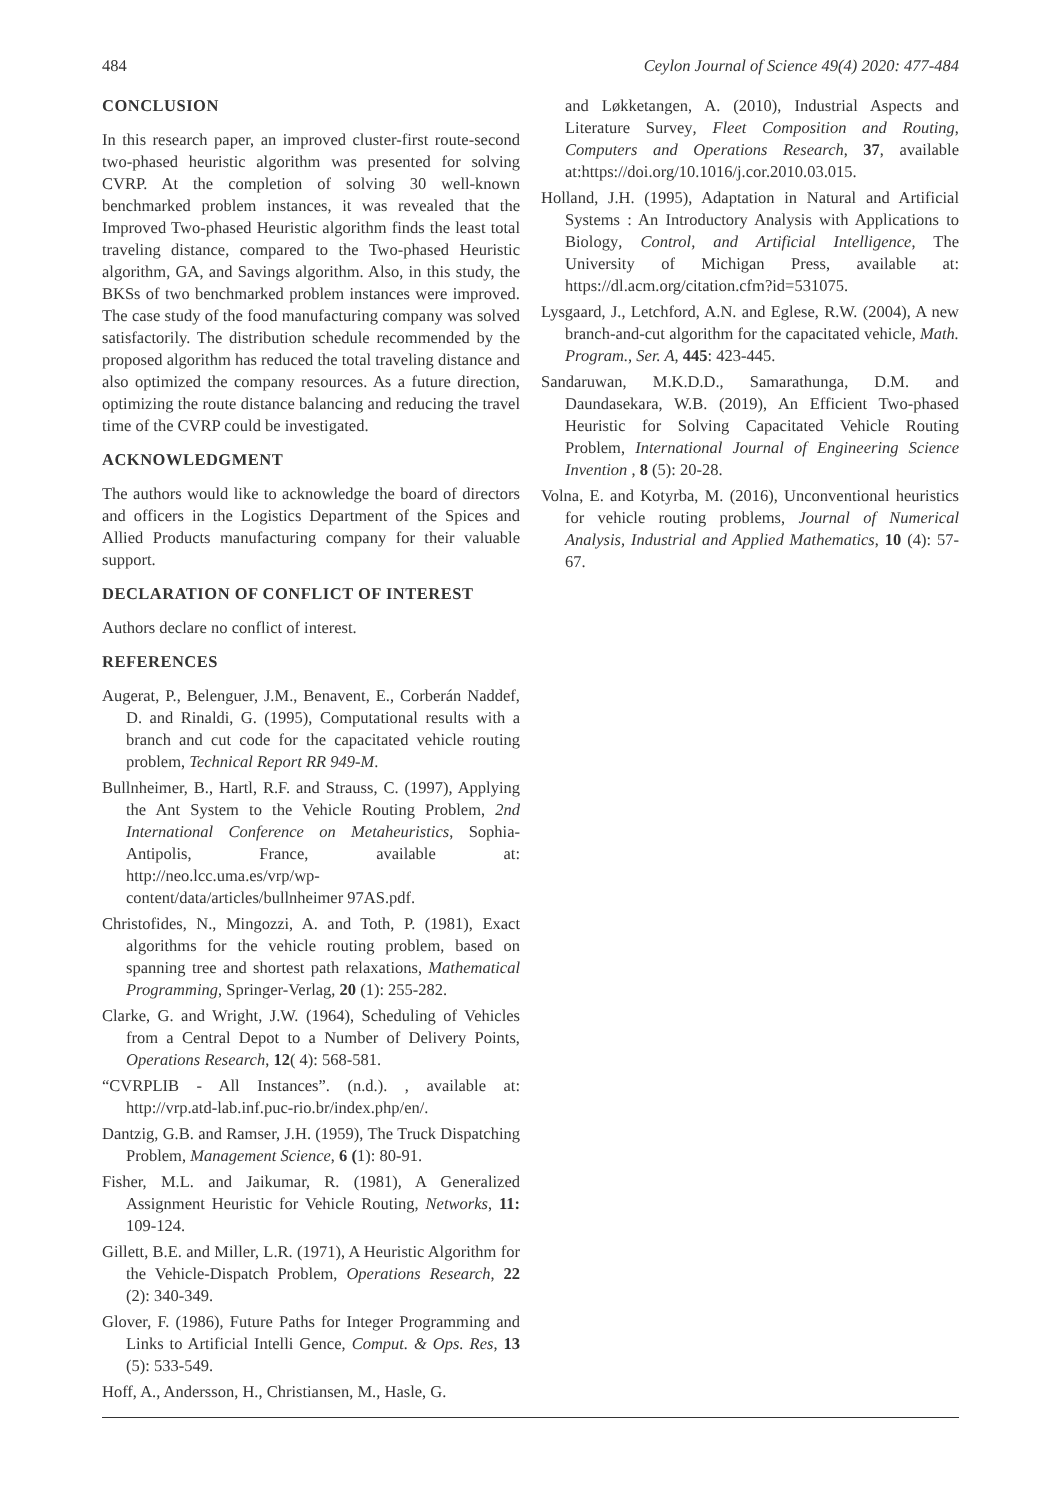484 Ceylon Journal of Science 49(4) 2020: 477-484
CONCLUSION
In this research paper, an improved cluster-first route-second two-phased heuristic algorithm was presented for solving CVRP. At the completion of solving 30 well-known benchmarked problem instances, it was revealed that the Improved Two-phased Heuristic algorithm finds the least total traveling distance, compared to the Two-phased Heuristic algorithm, GA, and Savings algorithm. Also, in this study, the BKSs of two benchmarked problem instances were improved. The case study of the food manufacturing company was solved satisfactorily. The distribution schedule recommended by the proposed algorithm has reduced the total traveling distance and also optimized the company resources. As a future direction, optimizing the route distance balancing and reducing the travel time of the CVRP could be investigated.
ACKNOWLEDGMENT
The authors would like to acknowledge the board of directors and officers in the Logistics Department of the Spices and Allied Products manufacturing company for their valuable support.
DECLARATION OF CONFLICT OF INTEREST
Authors declare no conflict of interest.
REFERENCES
Augerat, P., Belenguer, J.M., Benavent, E., Corberán Naddef, D. and Rinaldi, G. (1995), Computational results with a branch and cut code for the capacitated vehicle routing problem, Technical Report RR 949-M.
Bullnheimer, B., Hartl, R.F. and Strauss, C. (1997), Applying the Ant System to the Vehicle Routing Problem, 2nd International Conference on Metaheuristics, Sophia-Antipolis, France, available at: http://neo.lcc.uma.es/vrp/wp-content/data/articles/bullnheimer 97AS.pdf.
Christofides, N., Mingozzi, A. and Toth, P. (1981), Exact algorithms for the vehicle routing problem, based on spanning tree and shortest path relaxations, Mathematical Programming, Springer-Verlag, 20 (1): 255-282.
Clarke, G. and Wright, J.W. (1964), Scheduling of Vehicles from a Central Depot to a Number of Delivery Points, Operations Research, 12( 4): 568-581.
“CVRPLIB - All Instances”. (n.d.). , available at: http://vrp.atd-lab.inf.puc-rio.br/index.php/en/.
Dantzig, G.B. and Ramser, J.H. (1959), The Truck Dispatching Problem, Management Science, 6 (1): 80-91.
Fisher, M.L. and Jaikumar, R. (1981), A Generalized Assignment Heuristic for Vehicle Routing, Networks, 11: 109-124.
Gillett, B.E. and Miller, L.R. (1971), A Heuristic Algorithm for the Vehicle-Dispatch Problem, Operations Research, 22 (2): 340-349.
Glover, F. (1986), Future Paths for Integer Programming and Links to Artificial Intelli Gence, Comput. & Ops. Res, 13 (5): 533-549.
Hoff, A., Andersson, H., Christiansen, M., Hasle, G.
and Løkketangen, A. (2010), Industrial Aspects and Literature Survey, Fleet Composition and Routing, Computers and Operations Research, 37, available at:https://doi.org/10.1016/j.cor.2010.03.015.
Holland, J.H. (1995), Adaptation in Natural and Artificial Systems : An Introductory Analysis with Applications to Biology, Control, and Artificial Intelligence, The University of Michigan Press, available at: https://dl.acm.org/citation.cfm?id=531075.
Lysgaard, J., Letchford, A.N. and Eglese, R.W. (2004), A new branch-and-cut algorithm for the capacitated vehicle, Math. Program., Ser. A, 445: 423-445.
Sandaruwan, M.K.D.D., Samarathunga, D.M. and Daundasekara, W.B. (2019), An Efficient Two-phased Heuristic for Solving Capacitated Vehicle Routing Problem, International Journal of Engineering Science Invention , 8 (5): 20-28.
Volna, E. and Kotyrba, M. (2016), Unconventional heuristics for vehicle routing problems, Journal of Numerical Analysis, Industrial and Applied Mathematics, 10 (4): 57-67.